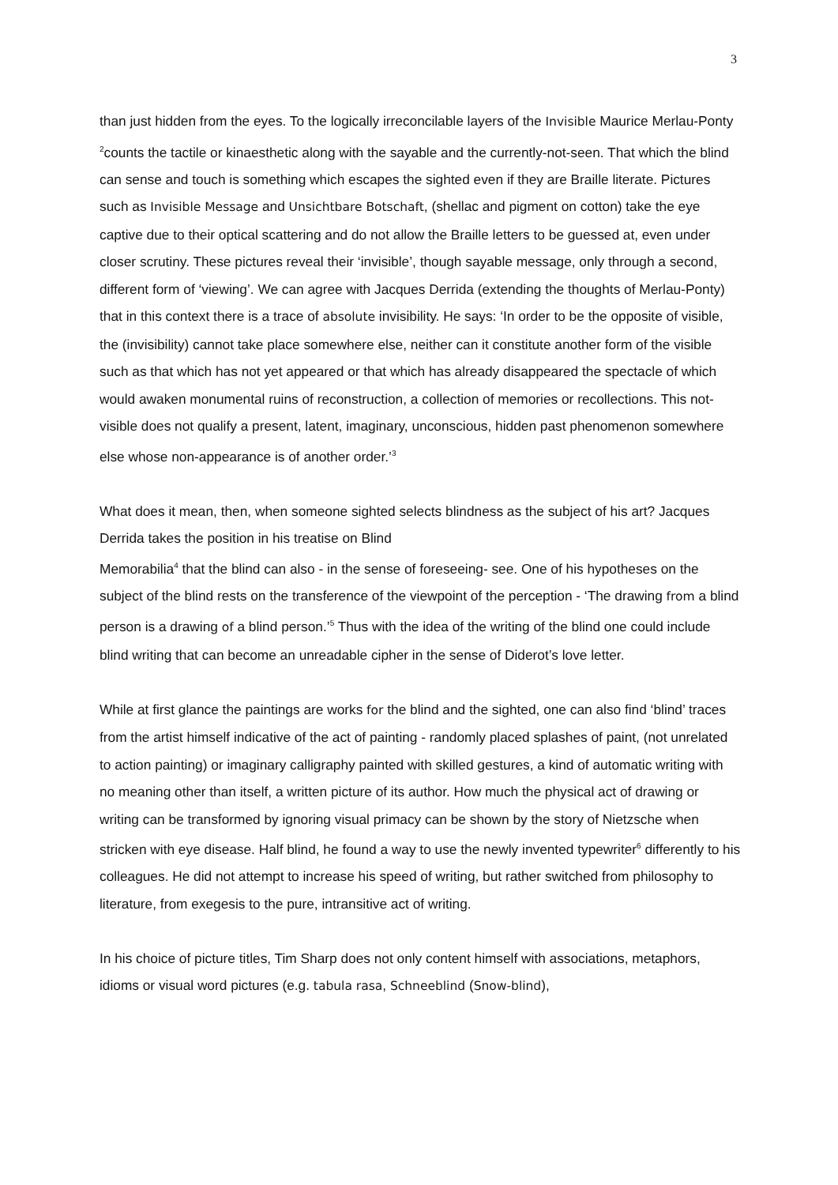3
than just hidden from the eyes. To the logically irreconcilable layers of the Invisible Maurice Merlau-Ponty <sup>2</sup>counts the tactile or kinaesthetic along with the sayable and the currently-not-seen. That which the blind can sense and touch is something which escapes the sighted even if they are Braille literate. Pictures such as Invisible Message and Unsichtbare Botschaft, (shellac and pigment on cotton) take the eye captive due to their optical scattering and do not allow the Braille letters to be guessed at, even under closer scrutiny. These pictures reveal their ‘invisible’, though sayable message, only through a second, different form of ‘viewing’. We can agree with Jacques Derrida (extending the thoughts of Merlau-Ponty) that in this context there is a trace of absolute invisibility. He says: ‘In order to be the opposite of visible, the (invisibility) cannot take place somewhere else, neither can it constitute another form of the visible such as that which has not yet appeared or that which has already disappeared the spectacle of which would awaken monumental ruins of reconstruction, a collection of memories or recollections. This not-visible does not qualify a present, latent, imaginary, unconscious, hidden past phenomenon somewhere else whose non-appearance is of another order.’<sup>3</sup>
What does it mean, then, when someone sighted selects blindness as the subject of his art? Jacques Derrida takes the position in his treatise on Blind
Memorabilia<sup>4</sup> that the blind can also - in the sense of foreseeing- see. One of his hypotheses on the subject of the blind rests on the transference of the viewpoint of the perception - ‘The drawing from a blind person is a drawing of a blind person.’<sup>5</sup> Thus with the idea of the writing of the blind one could include blind writing that can become an unreadable cipher in the sense of Diderot’s love letter.
While at first glance the paintings are works for the blind and the sighted, one can also find ‘blind’ traces from the artist himself indicative of the act of painting - randomly placed splashes of paint, (not unrelated to action painting) or imaginary calligraphy painted with skilled gestures, a kind of automatic writing with no meaning other than itself, a written picture of its author. How much the physical act of drawing or writing can be transformed by ignoring visual primacy can be shown by the story of Nietzsche when stricken with eye disease. Half blind, he found a way to use the newly invented typewriter<sup>6</sup> differently to his colleagues. He did not attempt to increase his speed of writing, but rather switched from philosophy to literature, from exegesis to the pure, intransitive act of writing.
In his choice of picture titles, Tim Sharp does not only content himself with associations, metaphors, idioms or visual word pictures (e.g. tabula rasa, Schneeblind (Snow-blind),